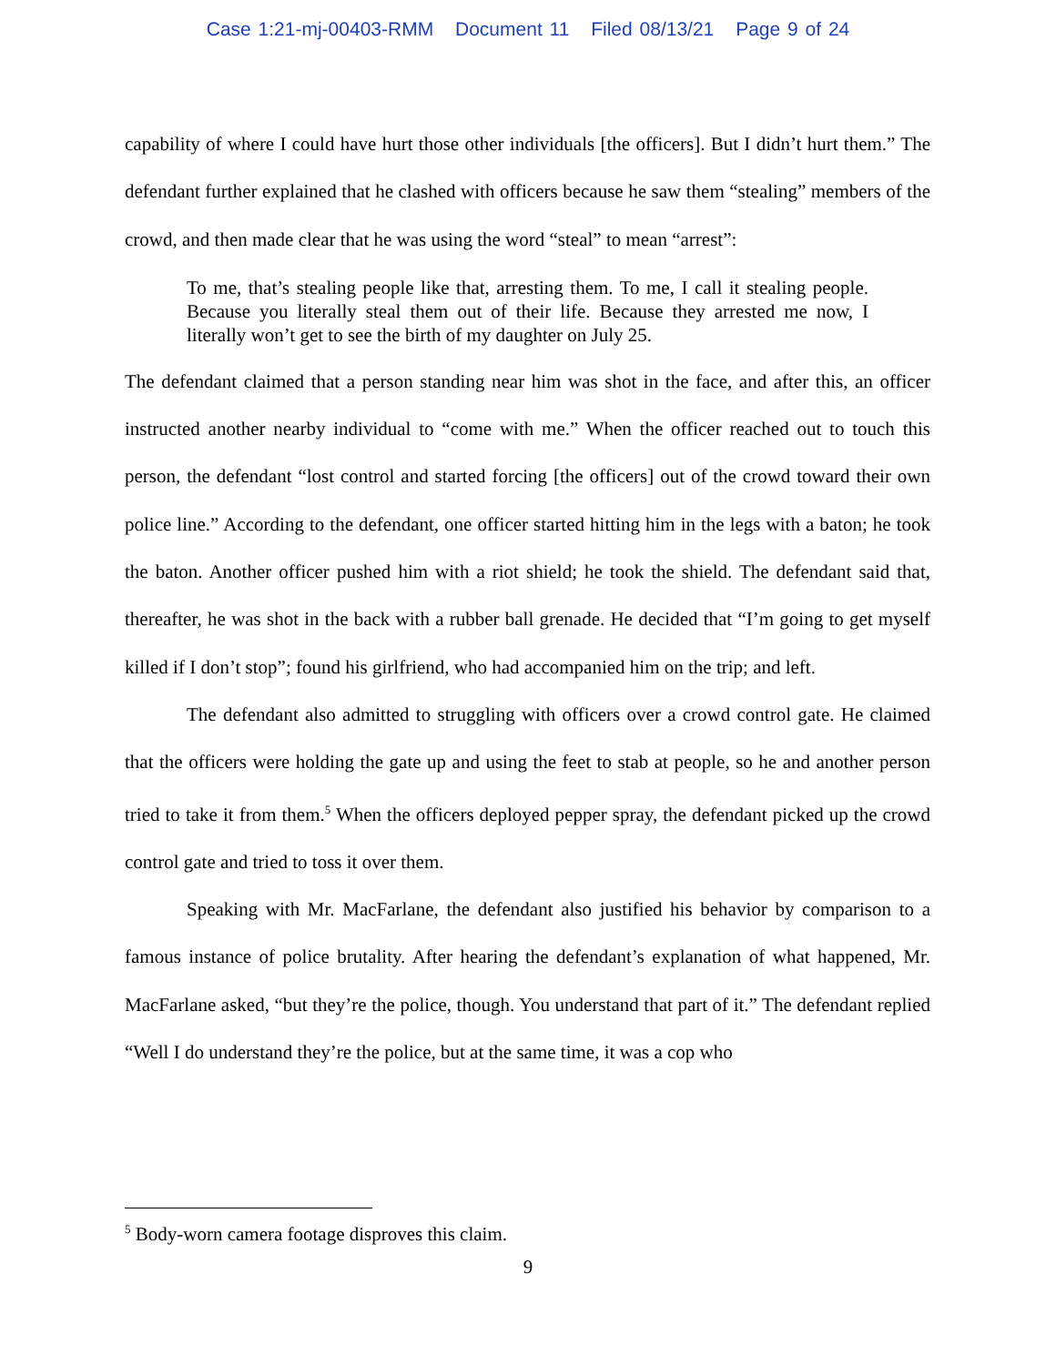Case 1:21-mj-00403-RMM Document 11 Filed 08/13/21 Page 9 of 24
capability of where I could have hurt those other individuals [the officers]. But I didn’t hurt them.” The defendant further explained that he clashed with officers because he saw them “stealing” members of the crowd, and then made clear that he was using the word “steal” to mean “arrest”:
To me, that’s stealing people like that, arresting them. To me, I call it stealing people. Because you literally steal them out of their life. Because they arrested me now, I literally won’t get to see the birth of my daughter on July 25.
The defendant claimed that a person standing near him was shot in the face, and after this, an officer instructed another nearby individual to “come with me.” When the officer reached out to touch this person, the defendant “lost control and started forcing [the officers] out of the crowd toward their own police line.” According to the defendant, one officer started hitting him in the legs with a baton; he took the baton. Another officer pushed him with a riot shield; he took the shield. The defendant said that, thereafter, he was shot in the back with a rubber ball grenade. He decided that “I’m going to get myself killed if I don’t stop”; found his girlfriend, who had accompanied him on the trip; and left.
The defendant also admitted to struggling with officers over a crowd control gate. He claimed that the officers were holding the gate up and using the feet to stab at people, so he and another person tried to take it from them.<sup>5</sup> When the officers deployed pepper spray, the defendant picked up the crowd control gate and tried to toss it over them.
Speaking with Mr. MacFarlane, the defendant also justified his behavior by comparison to a famous instance of police brutality. After hearing the defendant’s explanation of what happened, Mr. MacFarlane asked, “but they’re the police, though. You understand that part of it.” The defendant replied “Well I do understand they’re the police, but at the same time, it was a cop who
<sup>5</sup> Body-worn camera footage disproves this claim.
9